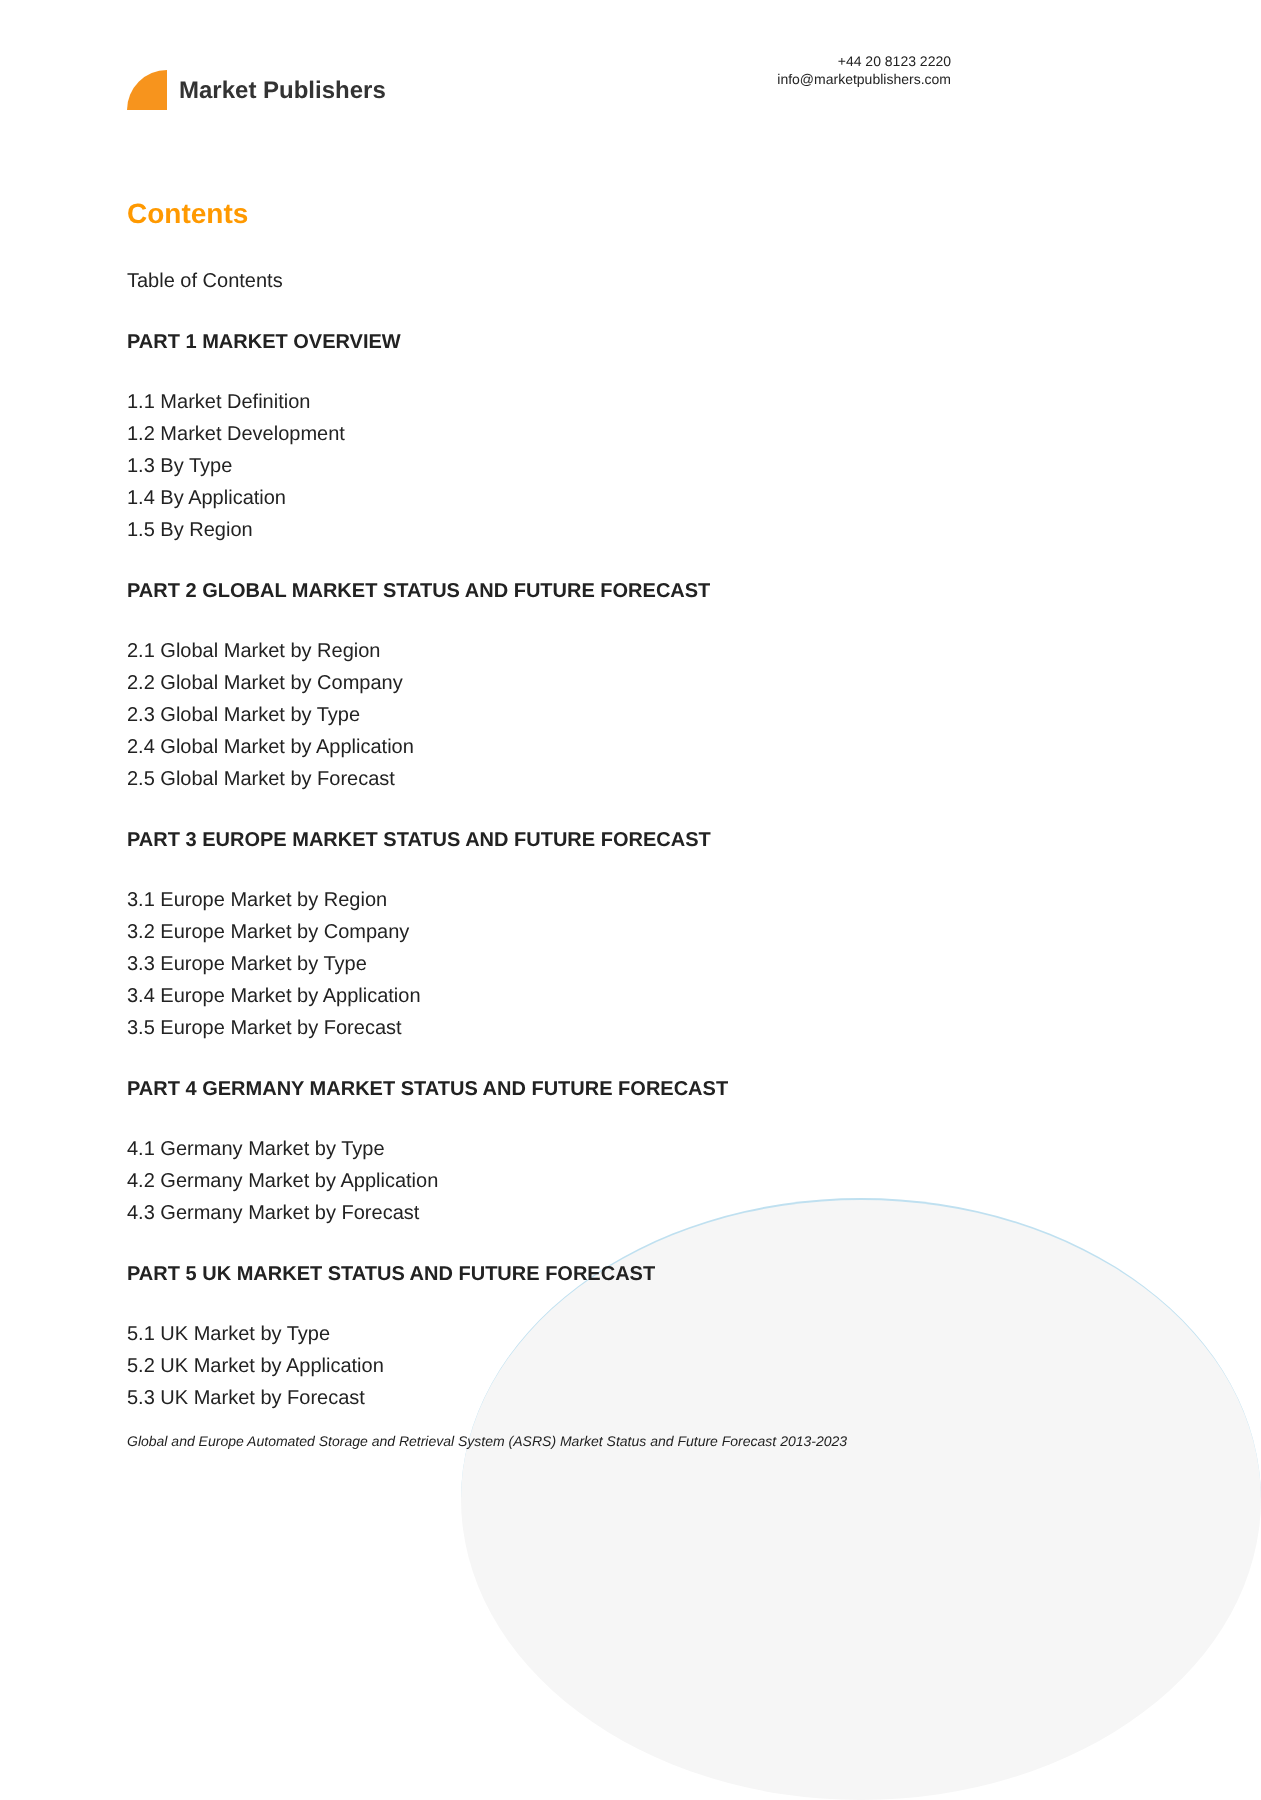Market Publishers
+44 20 8123 2220
info@marketpublishers.com
Contents
Table of Contents
PART 1 MARKET OVERVIEW
1.1 Market Definition
1.2 Market Development
1.3 By Type
1.4 By Application
1.5 By Region
PART 2 GLOBAL MARKET STATUS AND FUTURE FORECAST
2.1 Global Market by Region
2.2 Global Market by Company
2.3 Global Market by Type
2.4 Global Market by Application
2.5 Global Market by Forecast
PART 3 EUROPE MARKET STATUS AND FUTURE FORECAST
3.1 Europe Market by Region
3.2 Europe Market by Company
3.3 Europe Market by Type
3.4 Europe Market by Application
3.5 Europe Market by Forecast
PART 4 GERMANY MARKET STATUS AND FUTURE FORECAST
4.1 Germany Market by Type
4.2 Germany Market by Application
4.3 Germany Market by Forecast
PART 5 UK MARKET STATUS AND FUTURE FORECAST
5.1 UK Market by Type
5.2 UK Market by Application
5.3 UK Market by Forecast
Global and Europe Automated Storage and Retrieval System (ASRS) Market Status and Future Forecast 2013-2023